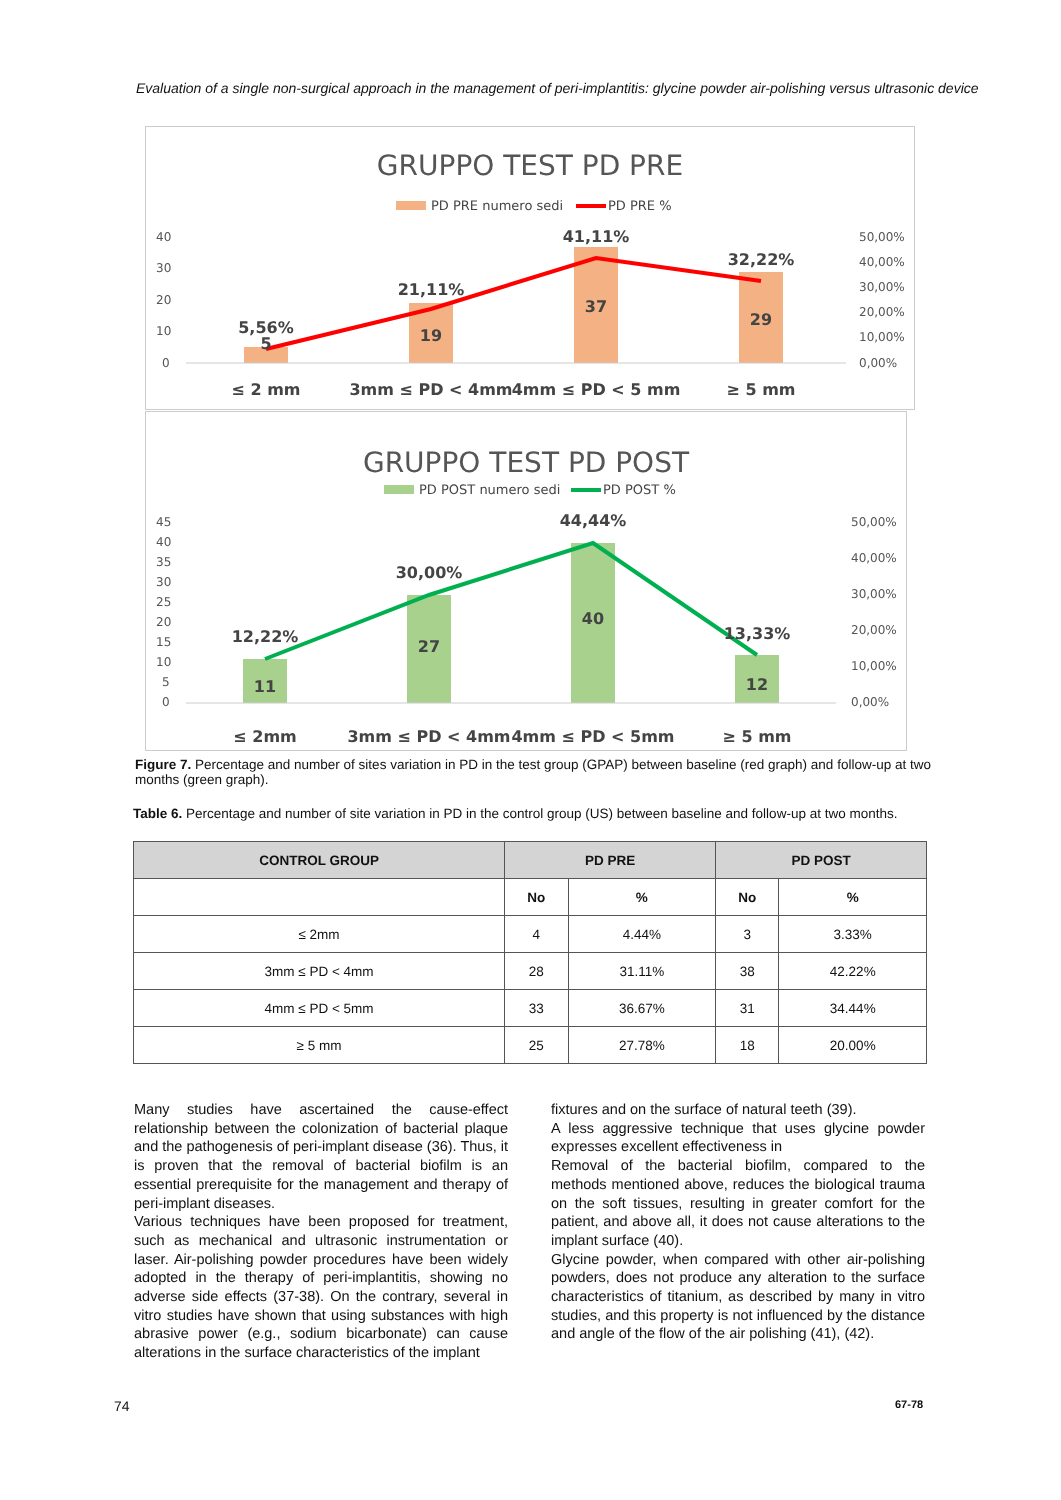Evaluation of a single non-surgical approach in the management of peri-implantitis: glycine powder air-polishing versus ultrasonic device
GRUPPO TEST PD PRE
PD PRE numero sedi
PD PRE %
40
30
20
10
0
50,00%
40,00%
30,00%
20,00%
10,00%
0,00%
5,56%
5
21,11%
19
41,11%
37
32,22%
29
≤ 2 mm
3mm ≤ PD < 4mm
4mm ≤ PD < 5 mm
≥ 5 mm
GRUPPO TEST PD POST
PD POST numero sedi
PD POST %
45
40
35
30
25
20
15
10
5
0
50,00%
40,00%
30,00%
20,00%
10,00%
0,00%
12,22%
11
30,00%
27
44,44%
40
13,33%
12
≤ 2mm
3mm ≤ PD < 4mm
4mm ≤ PD < 5mm
≥ 5 mm
Figure 7. Percentage and number of sites variation in PD in the test group (GPAP) between baseline (red graph) and follow-up at two months (green graph).
Table 6. Percentage and number of site variation in PD in the control group (US) between baseline and follow-up at two months.
| CONTROL GROUP | PD PRE | | PD POST | |
| --- | --- | --- | --- | --- |
| | No | % | No | % |
| ≤ 2mm | 4 | 4.44% | 3 | 3.33% |
| 3mm ≤ PD < 4mm | 28 | 31.11% | 38 | 42.22% |
| 4mm ≤ PD < 5mm | 33 | 36.67% | 31 | 34.44% |
| ≥ 5 mm | 25 | 27.78% | 18 | 20.00% |
Many studies have ascertained the cause-effect relationship between the colonization of bacterial plaque and the pathogenesis of peri-implant disease (36). Thus, it is proven that the removal of bacterial biofilm is an essential prerequisite for the management and therapy of peri-implant diseases.
Various techniques have been proposed for treatment, such as mechanical and ultrasonic instrumentation or laser. Air-polishing powder procedures have been widely adopted in the therapy of peri-implantitis, showing no adverse side effects (37-38). On the contrary, several in vitro studies have shown that using substances with high abrasive power (e.g., sodium bicarbonate) can cause alterations in the surface characteristics of the implant
fixtures and on the surface of natural teeth (39).
A less aggressive technique that uses glycine powder expresses excellent effectiveness in
Removal of the bacterial biofilm, compared to the methods mentioned above, reduces the biological trauma on the soft tissues, resulting in greater comfort for the patient, and above all, it does not cause alterations to the implant surface (40).
Glycine powder, when compared with other air-polishing powders, does not produce any alteration to the surface characteristics of titanium, as described by many in vitro studies, and this property is not influenced by the distance and angle of the flow of the air polishing (41), (42).
74 67-78